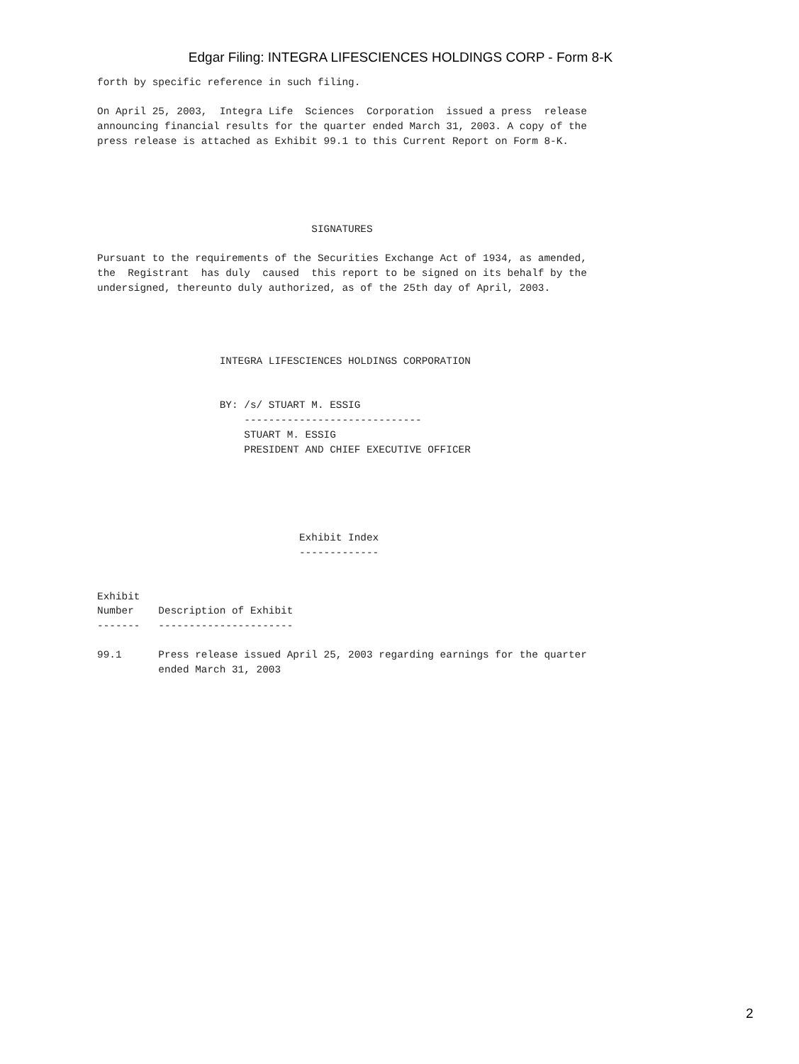Edgar Filing: INTEGRA LIFESCIENCES HOLDINGS CORP - Form 8-K
forth by specific reference in such filing.

On April 25, 2003,  Integra Life  Sciences  Corporation  issued a press  release
announcing financial results for the quarter ended March 31, 2003. A copy of the
press release is attached as Exhibit 99.1 to this Current Report on Form 8-K.





                                   SIGNATURES

Pursuant to the requirements of the Securities Exchange Act of 1934, as amended,
the  Registrant  has duly  caused  this report to be signed on its behalf by the
undersigned, thereunto duly authorized, as of the 25th day of April, 2003.




                    INTEGRA LIFESCIENCES HOLDINGS CORPORATION


                    BY: /s/ STUART M. ESSIG
                        -----------------------------
                        STUART M. ESSIG
                        PRESIDENT AND CHIEF EXECUTIVE OFFICER





                                 Exhibit Index
                                 -------------


Exhibit
Number    Description of Exhibit
-------   ----------------------

99.1      Press release issued April 25, 2003 regarding earnings for the quarter
          ended March 31, 2003
2